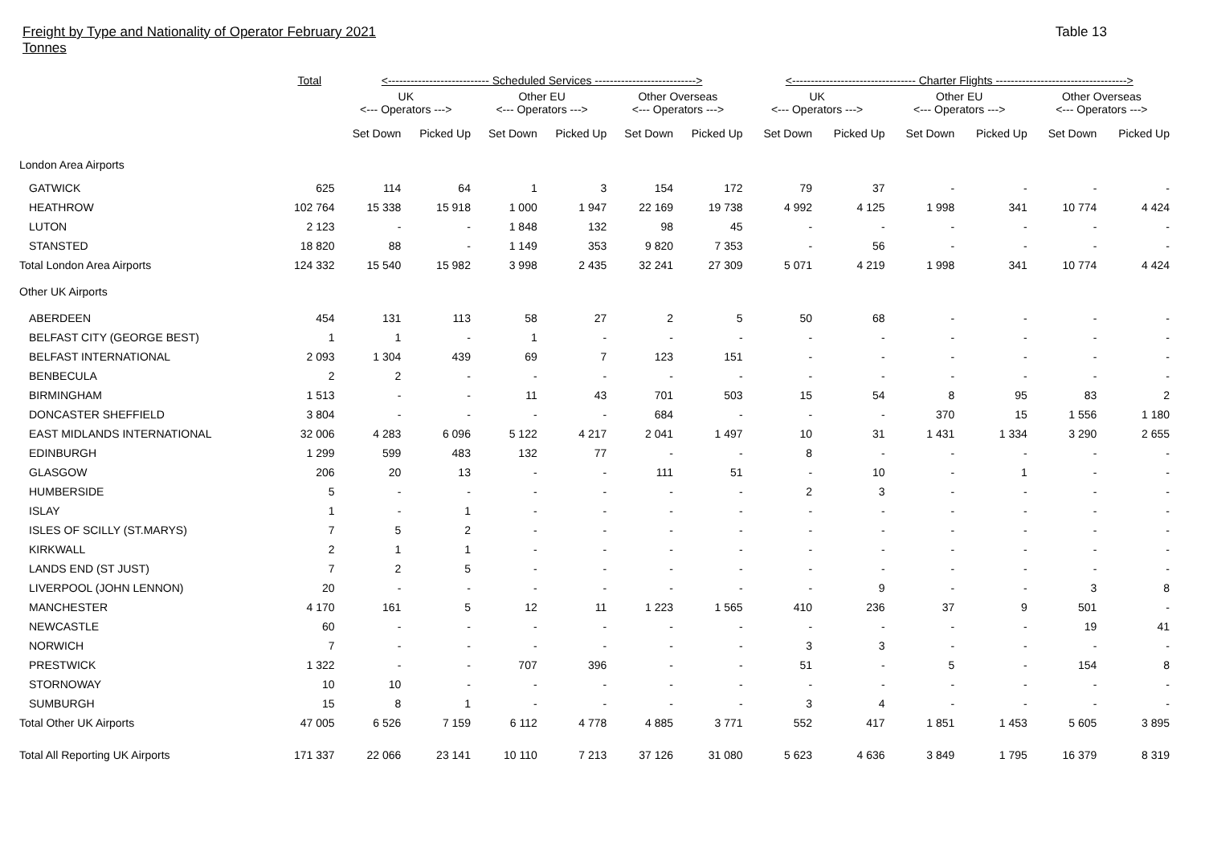Freight by Type and Nationality of Operator February 2021
Tonnes
Table 13
| | Total | <--------------------------- Scheduled Services ---------------------------> | | | | | | <--------------------------------- Charter Flights -----------------------------------> | | | | | |
| --- | --- | --- | --- | --- | --- | --- | --- | --- | --- | --- | --- | --- | --- |
| | | UK <--- Operators ---> | | Other EU <--- Operators ---> | | Other Overseas <--- Operators ---> | | UK <--- Operators ---> | | Other EU <--- Operators ---> | | Other Overseas <--- Operators ---> | |
| | | Set Down | Picked Up | Set Down | Picked Up | Set Down | Picked Up | Set Down | Picked Up | Set Down | Picked Up | Set Down | Picked Up |
| London Area Airports | | | | | | | | | | | | | |
| GATWICK | 625 | 114 | 64 | 1 | 3 | 154 | 172 | 79 | 37 | - | - | - | - |
| HEATHROW | 102 764 | 15 338 | 15 918 | 1 000 | 1 947 | 22 169 | 19 738 | 4 992 | 4 125 | 1 998 | 341 | 10 774 | 4 424 |
| LUTON | 2 123 | - | - | 1 848 | 132 | 98 | 45 | - | - | - | - | - | - |
| STANSTED | 18 820 | 88 | - | 1 149 | 353 | 9 820 | 7 353 | - | 56 | - | - | - | - |
| Total London Area Airports | 124 332 | 15 540 | 15 982 | 3 998 | 2 435 | 32 241 | 27 309 | 5 071 | 4 219 | 1 998 | 341 | 10 774 | 4 424 |
| Other UK Airports | | | | | | | | | | | | | |
| ABERDEEN | 454 | 131 | 113 | 58 | 27 | 2 | 5 | 50 | 68 | - | - | - | - |
| BELFAST CITY (GEORGE BEST) | 1 | 1 | - | 1 | - | - | - | - | - | - | - | - | - |
| BELFAST INTERNATIONAL | 2 093 | 1 304 | 439 | 69 | 7 | 123 | 151 | - | - | - | - | - | - |
| BENBECULA | 2 | 2 | - | - | - | - | - | - | - | - | - | - | - |
| BIRMINGHAM | 1 513 | - | - | 11 | 43 | 701 | 503 | 15 | 54 | 8 | 95 | 83 | 2 |
| DONCASTER SHEFFIELD | 3 804 | - | - | - | - | 684 | - | - | - | 370 | 15 | 1 556 | 1 180 |
| EAST MIDLANDS INTERNATIONAL | 32 006 | 4 283 | 6 096 | 5 122 | 4 217 | 2 041 | 1 497 | 10 | 31 | 1 431 | 1 334 | 3 290 | 2 655 |
| EDINBURGH | 1 299 | 599 | 483 | 132 | 77 | - | - | 8 | - | - | - | - | - |
| GLASGOW | 206 | 20 | 13 | - | - | 111 | 51 | - | 10 | - | 1 | - | - |
| HUMBERSIDE | 5 | - | - | - | - | - | - | 2 | 3 | - | - | - | - |
| ISLAY | 1 | - | 1 | - | - | - | - | - | - | - | - | - | - |
| ISLES OF SCILLY (ST.MARYS) | 7 | 5 | 2 | - | - | - | - | - | - | - | - | - | - |
| KIRKWALL | 2 | 1 | 1 | - | - | - | - | - | - | - | - | - | - |
| LANDS END (ST JUST) | 7 | 2 | 5 | - | - | - | - | - | - | - | - | - | - |
| LIVERPOOL (JOHN LENNON) | 20 | - | - | - | - | - | - | - | 9 | - | - | 3 | 8 |
| MANCHESTER | 4 170 | 161 | 5 | 12 | 11 | 1 223 | 1 565 | 410 | 236 | 37 | 9 | 501 | - |
| NEWCASTLE | 60 | - | - | - | - | - | - | - | - | - | - | 19 | 41 |
| NORWICH | 7 | - | - | - | - | - | - | 3 | 3 | - | - | - | - |
| PRESTWICK | 1 322 | - | - | 707 | 396 | - | - | 51 | - | 5 | - | 154 | 8 |
| STORNOWAY | 10 | 10 | - | - | - | - | - | - | - | - | - | - | - |
| SUMBURGH | 15 | 8 | 1 | - | - | - | - | 3 | 4 | - | - | - | - |
| Total Other UK Airports | 47 005 | 6 526 | 7 159 | 6 112 | 4 778 | 4 885 | 3 771 | 552 | 417 | 1 851 | 1 453 | 5 605 | 3 895 |
| Total All Reporting UK Airports | 171 337 | 22 066 | 23 141 | 10 110 | 7 213 | 37 126 | 31 080 | 5 623 | 4 636 | 3 849 | 1 795 | 16 379 | 8 319 |